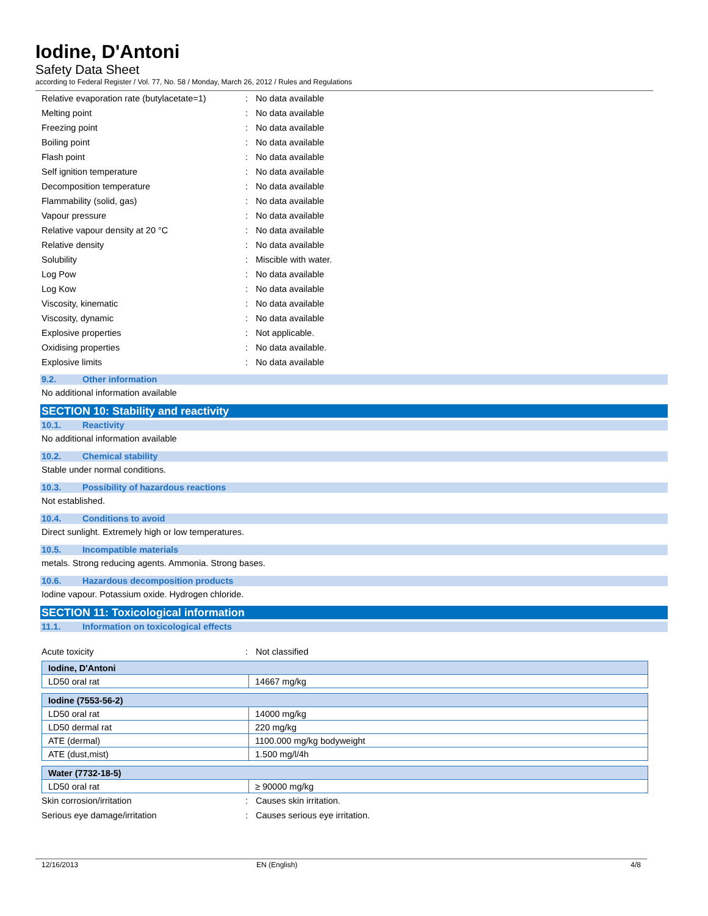Iodine, D'Antoni
Safety Data Sheet
according to Federal Register / Vol. 77, No. 58 / Monday, March 26, 2012 / Rules and Regulations
Relative evaporation rate (butylacetate=1): No data available
Melting point: No data available
Freezing point: No data available
Boiling point: No data available
Flash point: No data available
Self ignition temperature: No data available
Decomposition temperature: No data available
Flammability (solid, gas): No data available
Vapour pressure: No data available
Relative vapour density at 20 °C: No data available
Relative density: No data available
Solubility: Miscible with water.
Log Pow: No data available
Log Kow: No data available
Viscosity, kinematic: No data available
Viscosity, dynamic: No data available
Explosive properties: Not applicable.
Oxidising properties: No data available.
Explosive limits: No data available
9.2. Other information
No additional information available
SECTION 10: Stability and reactivity
10.1. Reactivity
No additional information available
10.2. Chemical stability
Stable under normal conditions.
10.3. Possibility of hazardous reactions
Not established.
10.4. Conditions to avoid
Direct sunlight. Extremely high or low temperatures.
10.5. Incompatible materials
metals. Strong reducing agents. Ammonia. Strong bases.
10.6. Hazardous decomposition products
Iodine vapour. Potassium oxide. Hydrogen chloride.
SECTION 11: Toxicological information
11.1. Information on toxicological effects
Acute toxicity: Not classified
| Iodine, D'Antoni | |
| --- | --- |
| LD50 oral rat | 14667 mg/kg |
| Iodine (7553-56-2) | |
| --- | --- |
| LD50 oral rat | 14000 mg/kg |
| LD50 dermal rat | 220 mg/kg |
| ATE (dermal) | 1100.000 mg/kg bodyweight |
| ATE (dust,mist) | 1.500 mg/l/4h |
| Water (7732-18-5) | |
| --- | --- |
| LD50 oral rat | ≥ 90000 mg/kg |
Skin corrosion/irritation: Causes skin irritation.
Serious eye damage/irritation: Causes serious eye irritation.
12/16/2013 EN (English) 4/8